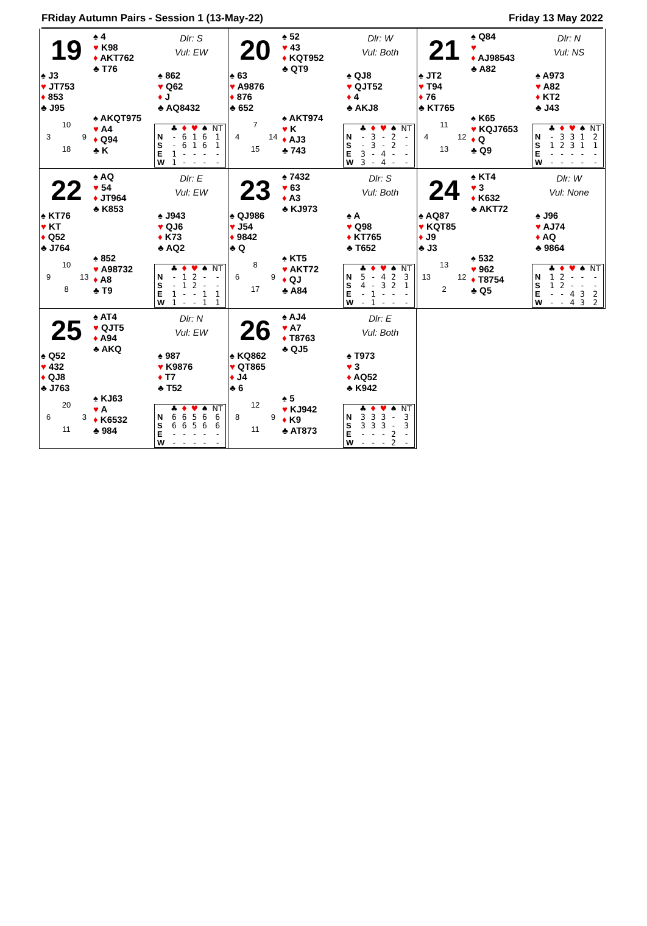FRiday Autumn Pairs - Session 1 (13-May-22) Friday 13 May 2022
19
♠ 4
♥ K98
♦ AKT762
♣ T76
Dlr: S
Vul: EW
♠ J3
♥ JT753
♦ 853
♣ J95
♠ 862
♥ Q62
♦ J
♣ AQ8432
10 3 9 18
♠ AKQT975
♥ A4
♦ Q94
♣ K
| | ♣ | ♦ | ♥ | ♠ | NT |
| --- | --- | --- | --- | --- | --- |
| N | - | 6 | 1 | 6 | 1 |
| S | - | 6 | 1 | 6 | 1 |
| E | 1 | - | - | - | - |
| W | 1 | - | - | - | - |
20
♠ 52
♥ 43
♦ KQT952
♣ QT9
Dlr: W
Vul: Both
♠ 63
♥ A9876
♦ 876
♣ 652
♠ QJ8
♥ QJT52
♦ 4
♣ AKJ8
7 4 14 15
♠ AKT974
♥ K
♦ AJ3
♣ 743
| | ♣ | ♦ | ♥ | ♠ | NT |
| --- | --- | --- | --- | --- | --- |
| N | - | 3 | - | 2 | - |
| S | - | 3 | - | 2 | - |
| E | 3 | - | 4 | - | - |
| W | 3 | - | 4 | - | - |
21
♠ Q84
♥
♦ AJ98543
♣ A82
Dlr: N
Vul: NS
♠ JT2
♥ T94
♦ 76
♣ KT765
♠ A973
♥ A82
♦ KT2
♣ J43
11 4 12 13
♠ K65
♥ KQJ7653
♦ Q
♣ Q9
| | ♣ | ♦ | ♥ | ♠ | NT |
| --- | --- | --- | --- | --- | --- |
| N | - | 3 | 3 | 1 | 2 |
| S | 1 | 2 | 3 | 1 | 1 |
| E | - | - | - | - | - |
| W | - | - | - | - | - |
22
♠ AQ
♥ 54
♦ JT964
♣ K853
Dlr: E
Vul: EW
♠ KT76
♥ KT
♦ Q52
♣ J764
♠ J943
♥ QJ6
♦ K73
♣ AQ2
10 9 13 8
♠ 852
♥ A98732
♦ A8
♣ T9
| | ♣ | ♦ | ♥ | ♠ | NT |
| --- | --- | --- | --- | --- | --- |
| N | - | 1 | 2 | - | - |
| S | - | 1 | 2 | - | - |
| E | 1 | - | - | 1 | 1 |
| W | 1 | - | - | 1 | 1 |
23
♠ 7432
♥ 63
♦ A3
♣ KJ973
Dlr: S
Vul: Both
♠ QJ986
♥ J54
♦ 9842
♣ Q
♠ A
♥ Q98
♦ KT765
♣ T652
8 6 9 17
♠ KT5
♥ AKT72
♦ QJ
♣ A84
| | ♣ | ♦ | ♥ | ♠ | NT |
| --- | --- | --- | --- | --- | --- |
| N | 5 | - | 4 | 2 | 3 |
| S | 4 | - | 3 | 2 | 1 |
| E | - | 1 | - | - | - |
| W | - | 1 | - | - | - |
24
♠ KT4
♥ 3
♦ K632
♣ AKT72
Dlr: W
Vul: None
♠ AQ87
♥ KQT85
♦ J9
♣ J3
♠ J96
♥ AJ74
♦ AQ
♣ 9864
13 13 12 2
♠ 532
♥ 962
♦ T8754
♣ Q5
| | ♣ | ♦ | ♥ | ♠ | NT |
| --- | --- | --- | --- | --- | --- |
| N | 1 | 2 | - | - | - |
| S | 1 | 2 | - | - | - |
| E | - | - | 4 | 3 | 2 |
| W | - | - | 4 | 3 | 2 |
25
♠ AT4
♥ QJT5
♦ A94
♣ AKQ
Dlr: N
Vul: EW
♠ Q52
♥ 432
♦ QJ8
♣ J763
♠ 987
♥ K9876
♦ T7
♣ T52
20 6 3 11
♠ KJ63
♥ A
♦ K6532
♣ 984
| | ♣ | ♦ | ♥ | ♠ | NT |
| --- | --- | --- | --- | --- | --- |
| N | 6 | 6 | 5 | 6 | 6 |
| S | 6 | 6 | 5 | 6 | 6 |
| E | - | - | - | - | - |
| W | - | - | - | - | - |
26
♠ AJ4
♥ A7
♦ T8763
♣ QJ5
Dlr: E
Vul: Both
♠ KQ862
♥ QT865
♦ J4
♣ 6
♠ T973
♥ 3
♦ AQ52
♣ K942
12 8 9 11
♠ 5
♥ KJ942
♦ K9
♣ AT873
| | ♣ | ♦ | ♥ | ♠ | NT |
| --- | --- | --- | --- | --- | --- |
| N | 3 | 3 | 3 | - | 3 |
| S | 3 | 3 | 3 | - | 3 |
| E | - | - | - | 2 | - |
| W | - | - | - | 2 | - |